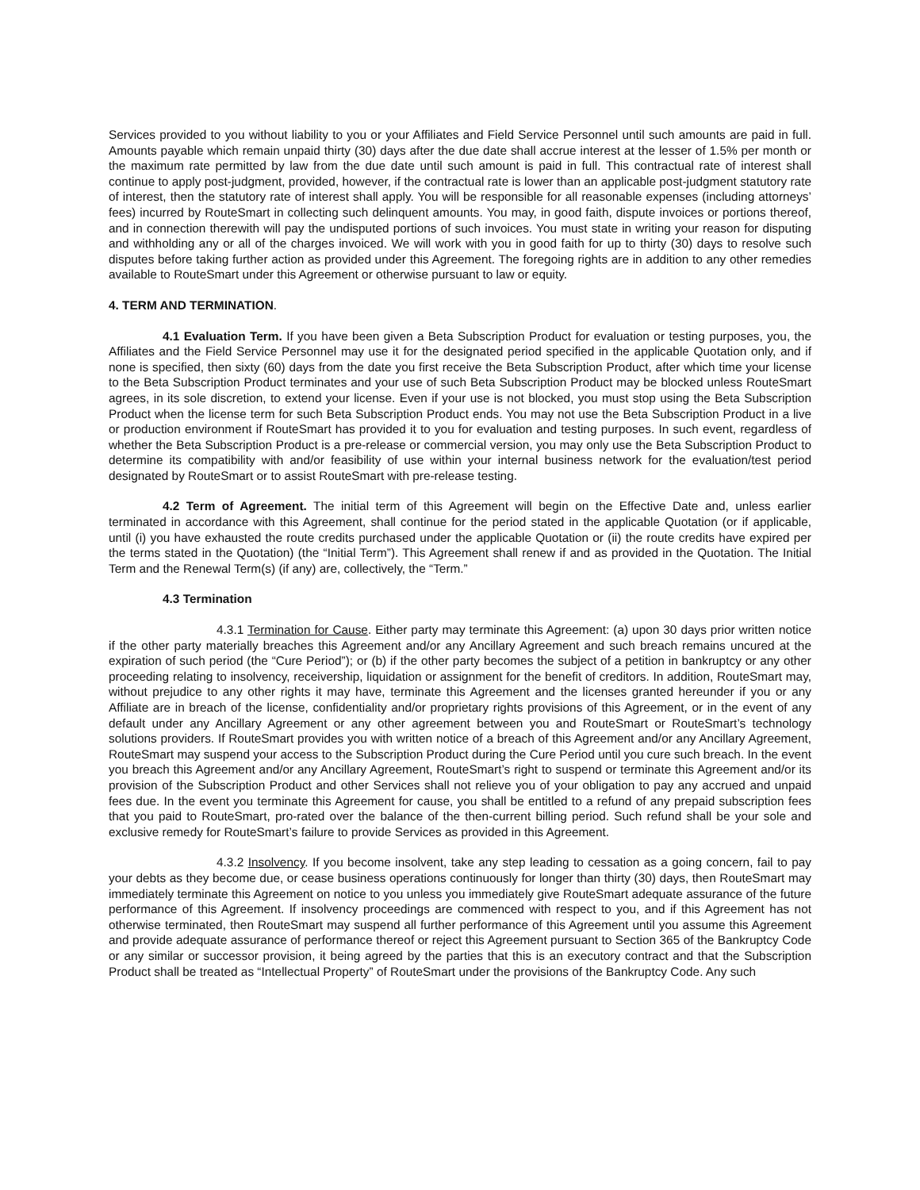Services provided to you without liability to you or your Affiliates and Field Service Personnel until such amounts are paid in full. Amounts payable which remain unpaid thirty (30) days after the due date shall accrue interest at the lesser of 1.5% per month or the maximum rate permitted by law from the due date until such amount is paid in full. This contractual rate of interest shall continue to apply post-judgment, provided, however, if the contractual rate is lower than an applicable post-judgment statutory rate of interest, then the statutory rate of interest shall apply. You will be responsible for all reasonable expenses (including attorneys’ fees) incurred by RouteSmart in collecting such delinquent amounts. You may, in good faith, dispute invoices or portions thereof, and in connection therewith will pay the undisputed portions of such invoices. You must state in writing your reason for disputing and withholding any or all of the charges invoiced. We will work with you in good faith for up to thirty (30) days to resolve such disputes before taking further action as provided under this Agreement. The foregoing rights are in addition to any other remedies available to RouteSmart under this Agreement or otherwise pursuant to law or equity.
4. TERM AND TERMINATION.
4.1 Evaluation Term. If you have been given a Beta Subscription Product for evaluation or testing purposes, you, the Affiliates and the Field Service Personnel may use it for the designated period specified in the applicable Quotation only, and if none is specified, then sixty (60) days from the date you first receive the Beta Subscription Product, after which time your license to the Beta Subscription Product terminates and your use of such Beta Subscription Product may be blocked unless RouteSmart agrees, in its sole discretion, to extend your license. Even if your use is not blocked, you must stop using the Beta Subscription Product when the license term for such Beta Subscription Product ends. You may not use the Beta Subscription Product in a live or production environment if RouteSmart has provided it to you for evaluation and testing purposes. In such event, regardless of whether the Beta Subscription Product is a pre-release or commercial version, you may only use the Beta Subscription Product to determine its compatibility with and/or feasibility of use within your internal business network for the evaluation/test period designated by RouteSmart or to assist RouteSmart with pre-release testing.
4.2 Term of Agreement. The initial term of this Agreement will begin on the Effective Date and, unless earlier terminated in accordance with this Agreement, shall continue for the period stated in the applicable Quotation (or if applicable, until (i) you have exhausted the route credits purchased under the applicable Quotation or (ii) the route credits have expired per the terms stated in the Quotation) (the “Initial Term”). This Agreement shall renew if and as provided in the Quotation. The Initial Term and the Renewal Term(s) (if any) are, collectively, the “Term.”
4.3 Termination
4.3.1 Termination for Cause. Either party may terminate this Agreement: (a) upon 30 days prior written notice if the other party materially breaches this Agreement and/or any Ancillary Agreement and such breach remains uncured at the expiration of such period (the “Cure Period”); or (b) if the other party becomes the subject of a petition in bankruptcy or any other proceeding relating to insolvency, receivership, liquidation or assignment for the benefit of creditors. In addition, RouteSmart may, without prejudice to any other rights it may have, terminate this Agreement and the licenses granted hereunder if you or any Affiliate are in breach of the license, confidentiality and/or proprietary rights provisions of this Agreement, or in the event of any default under any Ancillary Agreement or any other agreement between you and RouteSmart or RouteSmart’s technology solutions providers. If RouteSmart provides you with written notice of a breach of this Agreement and/or any Ancillary Agreement, RouteSmart may suspend your access to the Subscription Product during the Cure Period until you cure such breach. In the event you breach this Agreement and/or any Ancillary Agreement, RouteSmart’s right to suspend or terminate this Agreement and/or its provision of the Subscription Product and other Services shall not relieve you of your obligation to pay any accrued and unpaid fees due. In the event you terminate this Agreement for cause, you shall be entitled to a refund of any prepaid subscription fees that you paid to RouteSmart, pro-rated over the balance of the then-current billing period. Such refund shall be your sole and exclusive remedy for RouteSmart’s failure to provide Services as provided in this Agreement.
4.3.2 Insolvency. If you become insolvent, take any step leading to cessation as a going concern, fail to pay your debts as they become due, or cease business operations continuously for longer than thirty (30) days, then RouteSmart may immediately terminate this Agreement on notice to you unless you immediately give RouteSmart adequate assurance of the future performance of this Agreement. If insolvency proceedings are commenced with respect to you, and if this Agreement has not otherwise terminated, then RouteSmart may suspend all further performance of this Agreement until you assume this Agreement and provide adequate assurance of performance thereof or reject this Agreement pursuant to Section 365 of the Bankruptcy Code or any similar or successor provision, it being agreed by the parties that this is an executory contract and that the Subscription Product shall be treated as “Intellectual Property” of RouteSmart under the provisions of the Bankruptcy Code. Any such